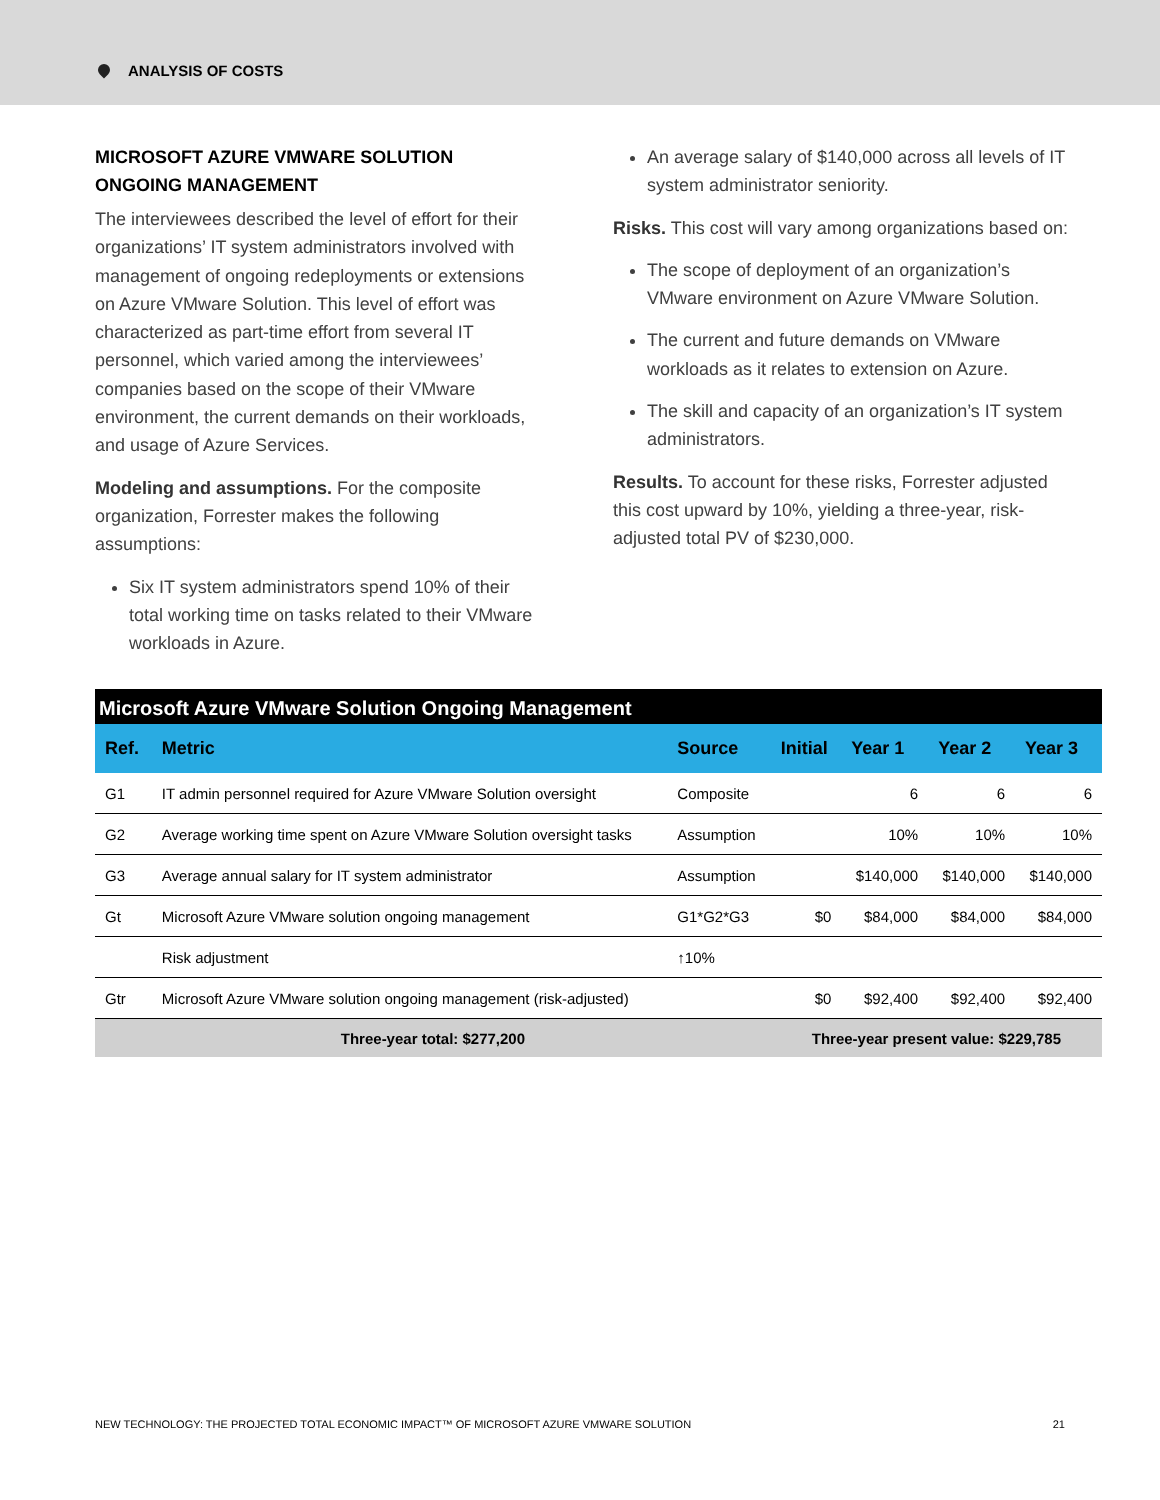ANALYSIS OF COSTS
MICROSOFT AZURE VMWARE SOLUTION ONGOING MANAGEMENT
The interviewees described the level of effort for their organizations’ IT system administrators involved with management of ongoing redeployments or extensions on Azure VMware Solution. This level of effort was characterized as part-time effort from several IT personnel, which varied among the interviewees’ companies based on the scope of their VMware environment, the current demands on their workloads, and usage of Azure Services.
Modeling and assumptions. For the composite organization, Forrester makes the following assumptions:
Six IT system administrators spend 10% of their total working time on tasks related to their VMware workloads in Azure.
An average salary of $140,000 across all levels of IT system administrator seniority.
Risks. This cost will vary among organizations based on:
The scope of deployment of an organization’s VMware environment on Azure VMware Solution.
The current and future demands on VMware workloads as it relates to extension on Azure.
The skill and capacity of an organization’s IT system administrators.
Results. To account for these risks, Forrester adjusted this cost upward by 10%, yielding a three-year, risk-adjusted total PV of $230,000.
| Microsoft Azure VMware Solution Ongoing Management | | | | | | |
| --- | --- | --- | --- | --- | --- | --- |
| Ref. | Metric | Source | Initial | Year 1 | Year 2 | Year 3 |
| G1 | IT admin personnel required for Azure VMware Solution oversight | Composite | | 6 | 6 | 6 |
| G2 | Average working time spent on Azure VMware Solution oversight tasks | Assumption | | 10% | 10% | 10% |
| G3 | Average annual salary for IT system administrator | Assumption | | $140,000 | $140,000 | $140,000 |
| Gt | Microsoft Azure VMware solution ongoing management | G1*G2*G3 | $0 | $84,000 | $84,000 | $84,000 |
| | Risk adjustment | ↑10% | | | | |
| Gtr | Microsoft Azure VMware solution ongoing management (risk-adjusted) | | $0 | $92,400 | $92,400 | $92,400 |
| Three-year total: $277,200 | | | Three-year present value: $229,785 | | | |
NEW TECHNOLOGY: THE PROJECTED TOTAL ECONOMIC IMPACT™ OF MICROSOFT AZURE VMWARE SOLUTION 21